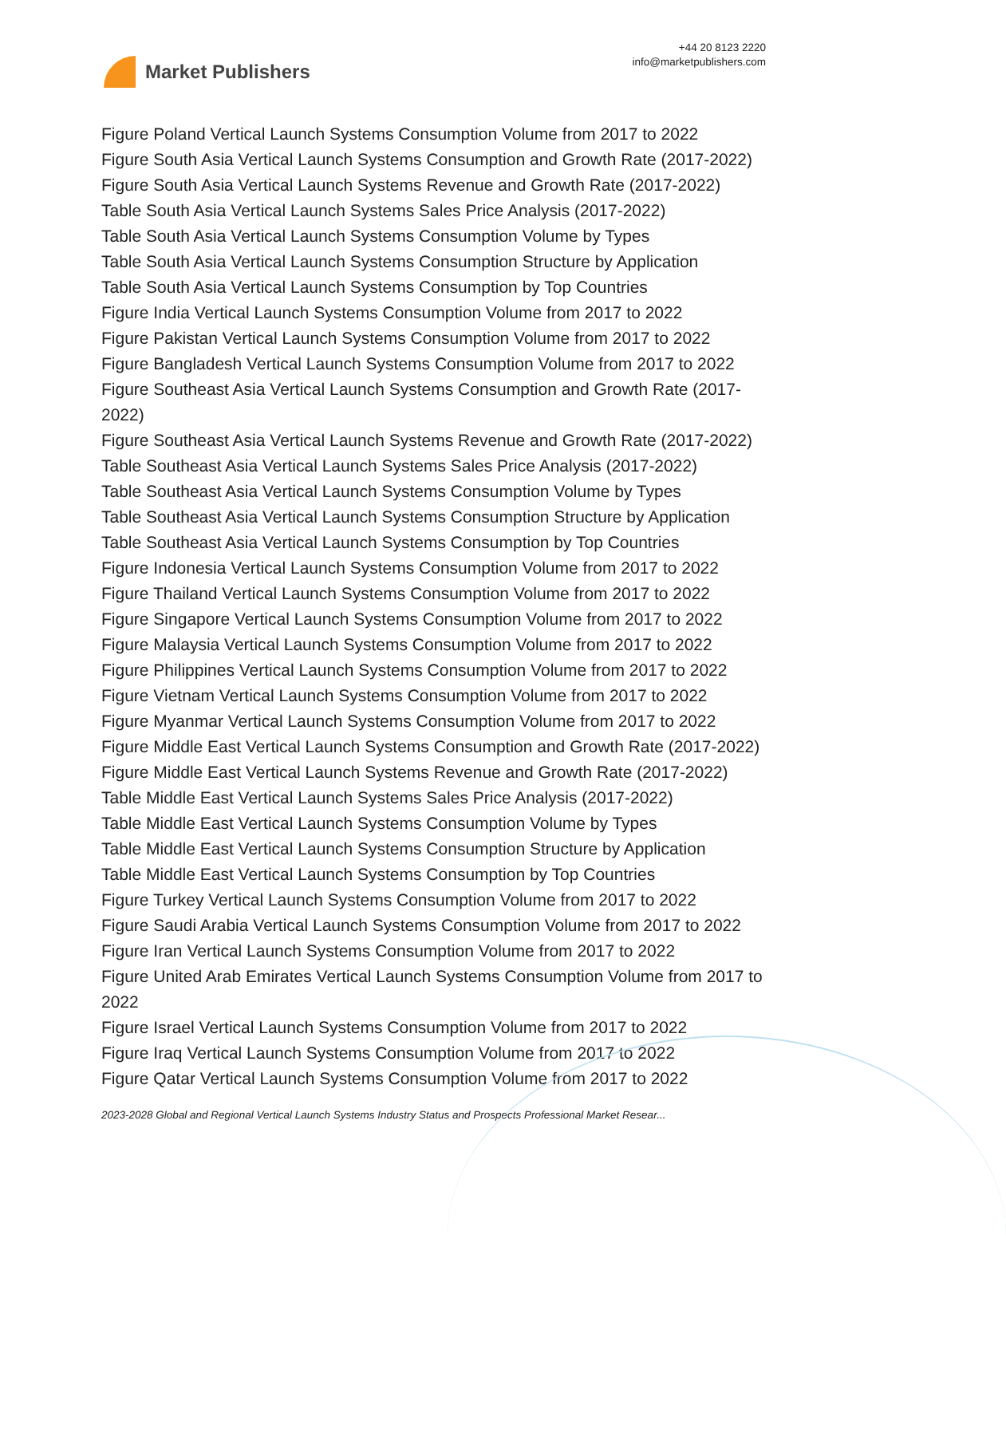Market Publishers
+44 20 8123 2220
info@marketpublishers.com
Figure Poland Vertical Launch Systems Consumption Volume from 2017 to 2022
Figure South Asia Vertical Launch Systems Consumption and Growth Rate (2017-2022)
Figure South Asia Vertical Launch Systems Revenue and Growth Rate (2017-2022)
Table South Asia Vertical Launch Systems Sales Price Analysis (2017-2022)
Table South Asia Vertical Launch Systems Consumption Volume by Types
Table South Asia Vertical Launch Systems Consumption Structure by Application
Table South Asia Vertical Launch Systems Consumption by Top Countries
Figure India Vertical Launch Systems Consumption Volume from 2017 to 2022
Figure Pakistan Vertical Launch Systems Consumption Volume from 2017 to 2022
Figure Bangladesh Vertical Launch Systems Consumption Volume from 2017 to 2022
Figure Southeast Asia Vertical Launch Systems Consumption and Growth Rate (2017-2022)
Figure Southeast Asia Vertical Launch Systems Revenue and Growth Rate (2017-2022)
Table Southeast Asia Vertical Launch Systems Sales Price Analysis (2017-2022)
Table Southeast Asia Vertical Launch Systems Consumption Volume by Types
Table Southeast Asia Vertical Launch Systems Consumption Structure by Application
Table Southeast Asia Vertical Launch Systems Consumption by Top Countries
Figure Indonesia Vertical Launch Systems Consumption Volume from 2017 to 2022
Figure Thailand Vertical Launch Systems Consumption Volume from 2017 to 2022
Figure Singapore Vertical Launch Systems Consumption Volume from 2017 to 2022
Figure Malaysia Vertical Launch Systems Consumption Volume from 2017 to 2022
Figure Philippines Vertical Launch Systems Consumption Volume from 2017 to 2022
Figure Vietnam Vertical Launch Systems Consumption Volume from 2017 to 2022
Figure Myanmar Vertical Launch Systems Consumption Volume from 2017 to 2022
Figure Middle East Vertical Launch Systems Consumption and Growth Rate (2017-2022)
Figure Middle East Vertical Launch Systems Revenue and Growth Rate (2017-2022)
Table Middle East Vertical Launch Systems Sales Price Analysis (2017-2022)
Table Middle East Vertical Launch Systems Consumption Volume by Types
Table Middle East Vertical Launch Systems Consumption Structure by Application
Table Middle East Vertical Launch Systems Consumption by Top Countries
Figure Turkey Vertical Launch Systems Consumption Volume from 2017 to 2022
Figure Saudi Arabia Vertical Launch Systems Consumption Volume from 2017 to 2022
Figure Iran Vertical Launch Systems Consumption Volume from 2017 to 2022
Figure United Arab Emirates Vertical Launch Systems Consumption Volume from 2017 to 2022
Figure Israel Vertical Launch Systems Consumption Volume from 2017 to 2022
Figure Iraq Vertical Launch Systems Consumption Volume from 2017 to 2022
Figure Qatar Vertical Launch Systems Consumption Volume from 2017 to 2022
2023-2028 Global and Regional Vertical Launch Systems Industry Status and Prospects Professional Market Resear...